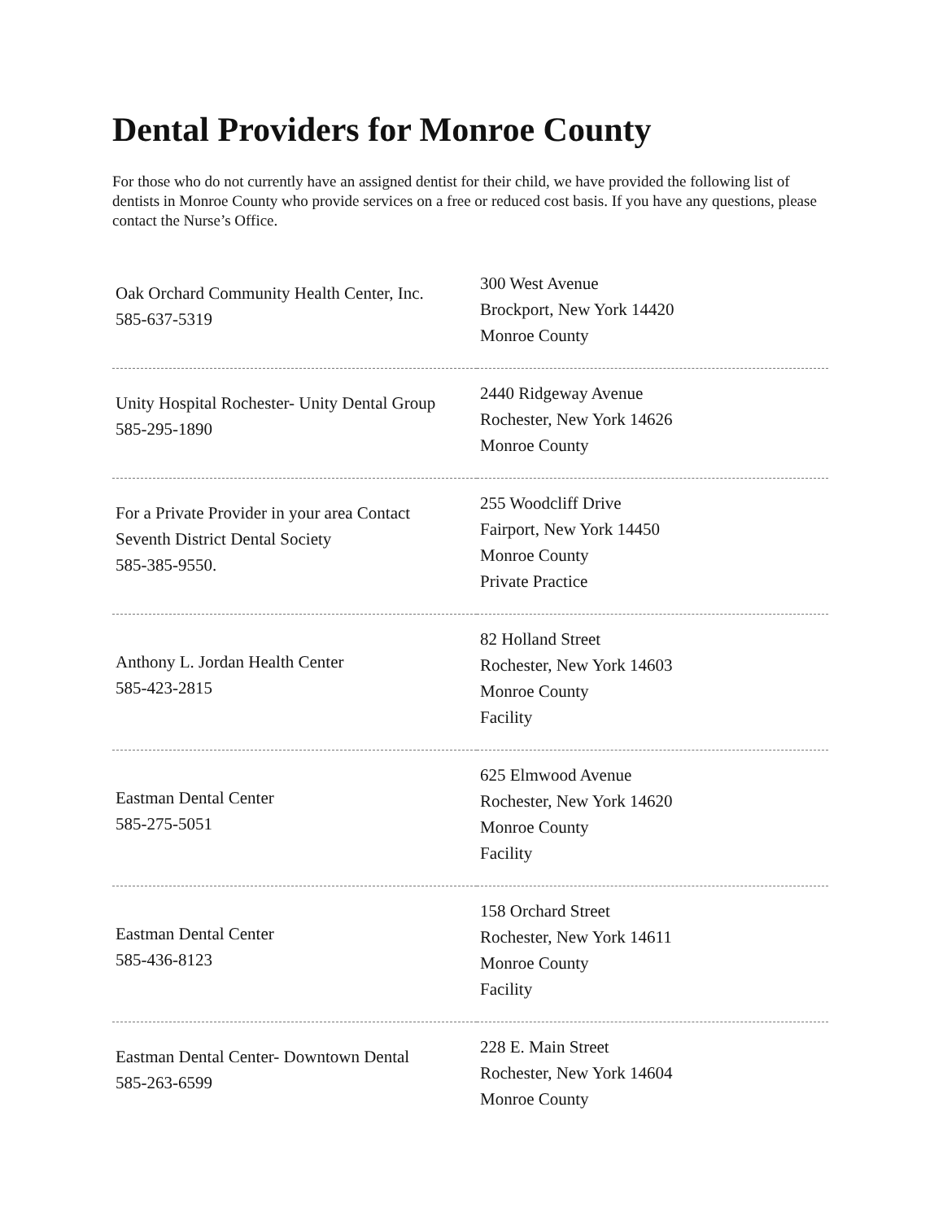Dental Providers for Monroe County
For those who do not currently have an assigned dentist for their child, we have provided the following list of dentists in Monroe County who provide services on a free or reduced cost basis. If you have any questions, please contact the Nurse’s Office.
| Oak Orchard Community Health Center, Inc. 585-637-5319 | 300 West Avenue Brockport, New York 14420 Monroe County |
| Unity Hospital Rochester- Unity Dental Group 585-295-1890 | 2440 Ridgeway Avenue Rochester, New York 14626 Monroe County |
| For a Private Provider in your area Contact Seventh District Dental Society 585-385-9550. | 255 Woodcliff Drive Fairport, New York 14450 Monroe County Private Practice |
| Anthony L. Jordan Health Center 585-423-2815 | 82 Holland Street Rochester, New York 14603 Monroe County Facility |
| Eastman Dental Center 585-275-5051 | 625 Elmwood Avenue Rochester, New York 14620 Monroe County Facility |
| Eastman Dental Center 585-436-8123 | 158 Orchard Street Rochester, New York 14611 Monroe County Facility |
| Eastman Dental Center- Downtown Dental 585-263-6599 | 228 E. Main Street Rochester, New York 14604 Monroe County |